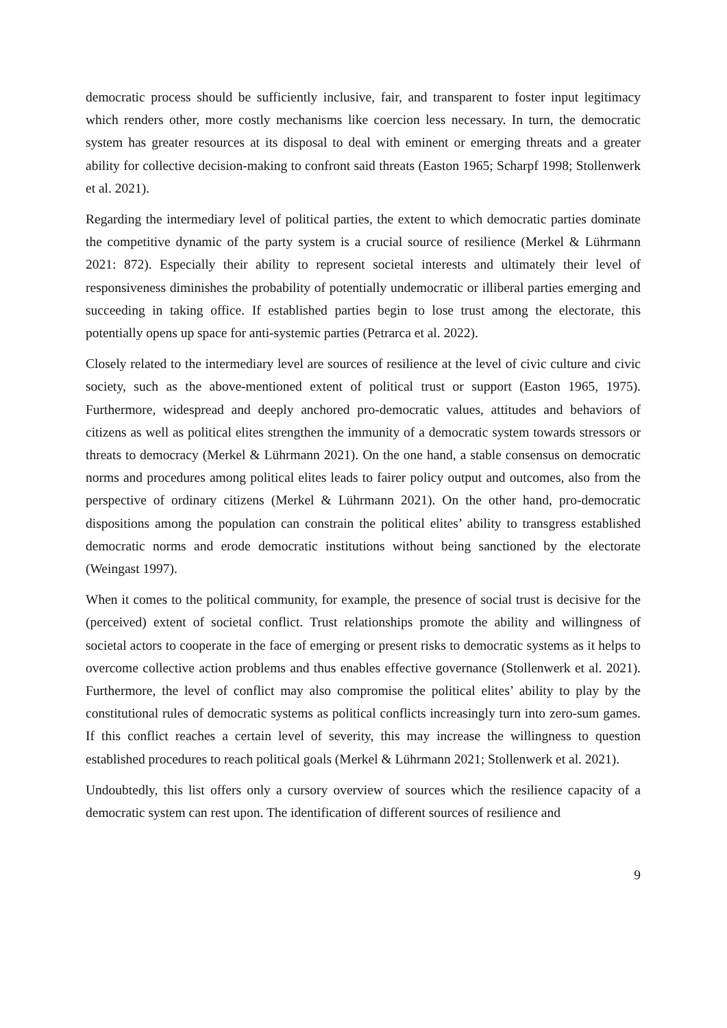democratic process should be sufficiently inclusive, fair, and transparent to foster input legitimacy which renders other, more costly mechanisms like coercion less necessary. In turn, the democratic system has greater resources at its disposal to deal with eminent or emerging threats and a greater ability for collective decision-making to confront said threats (Easton 1965; Scharpf 1998; Stollenwerk et al. 2021).
Regarding the intermediary level of political parties, the extent to which democratic parties dominate the competitive dynamic of the party system is a crucial source of resilience (Merkel & Lührmann 2021: 872). Especially their ability to represent societal interests and ultimately their level of responsiveness diminishes the probability of potentially undemocratic or illiberal parties emerging and succeeding in taking office. If established parties begin to lose trust among the electorate, this potentially opens up space for anti-systemic parties (Petrarca et al. 2022).
Closely related to the intermediary level are sources of resilience at the level of civic culture and civic society, such as the above-mentioned extent of political trust or support (Easton 1965, 1975). Furthermore, widespread and deeply anchored pro-democratic values, attitudes and behaviors of citizens as well as political elites strengthen the immunity of a democratic system towards stressors or threats to democracy (Merkel & Lührmann 2021). On the one hand, a stable consensus on democratic norms and procedures among political elites leads to fairer policy output and outcomes, also from the perspective of ordinary citizens (Merkel & Lührmann 2021). On the other hand, pro-democratic dispositions among the population can constrain the political elites’ ability to transgress established democratic norms and erode democratic institutions without being sanctioned by the electorate (Weingast 1997).
When it comes to the political community, for example, the presence of social trust is decisive for the (perceived) extent of societal conflict. Trust relationships promote the ability and willingness of societal actors to cooperate in the face of emerging or present risks to democratic systems as it helps to overcome collective action problems and thus enables effective governance (Stollenwerk et al. 2021). Furthermore, the level of conflict may also compromise the political elites’ ability to play by the constitutional rules of democratic systems as political conflicts increasingly turn into zero-sum games. If this conflict reaches a certain level of severity, this may increase the willingness to question established procedures to reach political goals (Merkel & Lührmann 2021; Stollenwerk et al. 2021).
Undoubtedly, this list offers only a cursory overview of sources which the resilience capacity of a democratic system can rest upon. The identification of different sources of resilience and
9